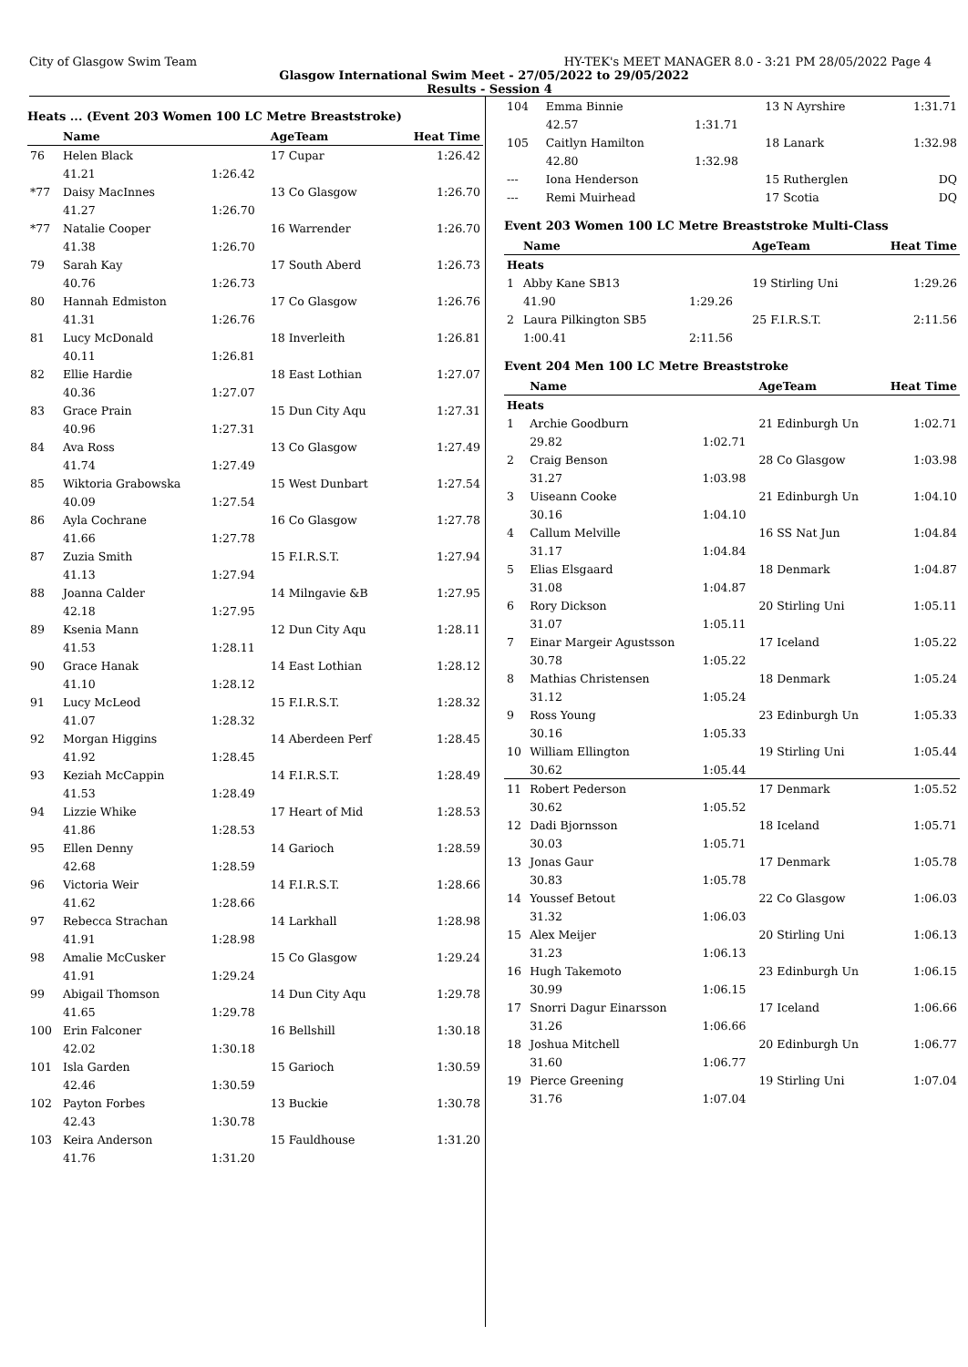City of Glasgow Swim Team HY-TEK's MEET MANAGER 8.0 - 3:21 PM 28/05/2022 Page 4
Glasgow International Swim Meet - 27/05/2022 to 29/05/2022
Results - Session 4
Heats ... (Event 203 Women 100 LC Metre Breaststroke)
| | Name | | AgeTeam | Heat Time |
| --- | --- | --- | --- | --- |
| 76 | Helen Black | | 17 Cupar | 1:26.42 |
| | 41.21 | 1:26.42 | | |
| *77 | Daisy MacInnes | | 13 Co Glasgow | 1:26.70 |
| | 41.27 | 1:26.70 | | |
| *77 | Natalie Cooper | | 16 Warrender | 1:26.70 |
| | 41.38 | 1:26.70 | | |
| 79 | Sarah Kay | | 17 South Aberd | 1:26.73 |
| | 40.76 | 1:26.73 | | |
| 80 | Hannah Edmiston | | 17 Co Glasgow | 1:26.76 |
| | 41.31 | 1:26.76 | | |
| 81 | Lucy McDonald | | 18 Inverleith | 1:26.81 |
| | 40.11 | 1:26.81 | | |
| 82 | Ellie Hardie | | 18 East Lothian | 1:27.07 |
| | 40.36 | 1:27.07 | | |
| 83 | Grace Prain | | 15 Dun City Aqu | 1:27.31 |
| | 40.96 | 1:27.31 | | |
| 84 | Ava Ross | | 13 Co Glasgow | 1:27.49 |
| | 41.74 | 1:27.49 | | |
| 85 | Wiktoria Grabowska | | 15 West Dunbart | 1:27.54 |
| | 40.09 | 1:27.54 | | |
| 86 | Ayla Cochrane | | 16 Co Glasgow | 1:27.78 |
| | 41.66 | 1:27.78 | | |
| 87 | Zuzia Smith | | 15 F.I.R.S.T. | 1:27.94 |
| | 41.13 | 1:27.94 | | |
| 88 | Joanna Calder | | 14 Milngavie &B | 1:27.95 |
| | 42.18 | 1:27.95 | | |
| 89 | Ksenia Mann | | 12 Dun City Aqu | 1:28.11 |
| | 41.53 | 1:28.11 | | |
| 90 | Grace Hanak | | 14 East Lothian | 1:28.12 |
| | 41.10 | 1:28.12 | | |
| 91 | Lucy McLeod | | 15 F.I.R.S.T. | 1:28.32 |
| | 41.07 | 1:28.32 | | |
| 92 | Morgan Higgins | | 14 Aberdeen Perf | 1:28.45 |
| | 41.92 | 1:28.45 | | |
| 93 | Keziah McCappin | | 14 F.I.R.S.T. | 1:28.49 |
| | 41.53 | 1:28.49 | | |
| 94 | Lizzie Whike | | 17 Heart of Mid | 1:28.53 |
| | 41.86 | 1:28.53 | | |
| 95 | Ellen Denny | | 14 Garioch | 1:28.59 |
| | 42.68 | 1:28.59 | | |
| 96 | Victoria Weir | | 14 F.I.R.S.T. | 1:28.66 |
| | 41.62 | 1:28.66 | | |
| 97 | Rebecca Strachan | | 14 Larkhall | 1:28.98 |
| | 41.91 | 1:28.98 | | |
| 98 | Amalie McCusker | | 15 Co Glasgow | 1:29.24 |
| | 41.91 | 1:29.24 | | |
| 99 | Abigail Thomson | | 14 Dun City Aqu | 1:29.78 |
| | 41.65 | 1:29.78 | | |
| 100 | Erin Falconer | | 16 Bellshill | 1:30.18 |
| | 42.02 | 1:30.18 | | |
| 101 | Isla Garden | | 15 Garioch | 1:30.59 |
| | 42.46 | 1:30.59 | | |
| 102 | Payton Forbes | | 13 Buckie | 1:30.78 |
| | 42.43 | 1:30.78 | | |
| 103 | Keira Anderson | | 15 Fauldhouse | 1:31.20 |
| | 41.76 | 1:31.20 | | |
| 104 | Emma Binnie | | 13 N Ayrshire | 1:31.71 |
| | 42.57 | 1:31.71 | | |
| 105 | Caitlyn Hamilton | | 18 Lanark | 1:32.98 |
| | 42.80 | 1:32.98 | | |
| --- | Iona Henderson | | 15 Rutherglen | DQ |
| --- | Remi Muirhead | | 17 Scotia | DQ |
Event 203 Women 100 LC Metre Breaststroke Multi-Class
| | Name | | AgeTeam | Heat Time |
| --- | --- | --- | --- | --- |
| Heats | | | | |
| 1 | Abby Kane SB13 | | 19 Stirling Uni | 1:29.26 |
| | 41.90 | 1:29.26 | | |
| 2 | Laura Pilkington SB5 | | 25 F.I.R.S.T. | 2:11.56 |
| | 1:00.41 | 2:11.56 | | |
Event 204 Men 100 LC Metre Breaststroke
| | Name | | AgeTeam | Heat Time |
| --- | --- | --- | --- | --- |
| Heats | | | | |
| 1 | Archie Goodburn | | 21 Edinburgh Un | 1:02.71 |
| | 29.82 | 1:02.71 | | |
| 2 | Craig Benson | | 28 Co Glasgow | 1:03.98 |
| | 31.27 | 1:03.98 | | |
| 3 | Uiseann Cooke | | 21 Edinburgh Un | 1:04.10 |
| | 30.16 | 1:04.10 | | |
| 4 | Callum Melville | | 16 SS Nat Jun | 1:04.84 |
| | 31.17 | 1:04.84 | | |
| 5 | Elias Elsgaard | | 18 Denmark | 1:04.87 |
| | 31.08 | 1:04.87 | | |
| 6 | Rory Dickson | | 20 Stirling Uni | 1:05.11 |
| | 31.07 | 1:05.11 | | |
| 7 | Einar Margeir Agustsson | | 17 Iceland | 1:05.22 |
| | 30.78 | 1:05.22 | | |
| 8 | Mathias Christensen | | 18 Denmark | 1:05.24 |
| | 31.12 | 1:05.24 | | |
| 9 | Ross Young | | 23 Edinburgh Un | 1:05.33 |
| | 30.16 | 1:05.33 | | |
| 10 | William Ellington | | 19 Stirling Uni | 1:05.44 |
| | 30.62 | 1:05.44 | | |
| 11 | Robert Pederson | | 17 Denmark | 1:05.52 |
| | 30.62 | 1:05.52 | | |
| 12 | Dadi Bjornsson | | 18 Iceland | 1:05.71 |
| | 30.03 | 1:05.71 | | |
| 13 | Jonas Gaur | | 17 Denmark | 1:05.78 |
| | 30.83 | 1:05.78 | | |
| 14 | Youssef Betout | | 22 Co Glasgow | 1:06.03 |
| | 31.32 | 1:06.03 | | |
| 15 | Alex Meijer | | 20 Stirling Uni | 1:06.13 |
| | 31.23 | 1:06.13 | | |
| 16 | Hugh Takemoto | | 23 Edinburgh Un | 1:06.15 |
| | 30.99 | 1:06.15 | | |
| 17 | Snorri Dagur Einarsson | | 17 Iceland | 1:06.66 |
| | 31.26 | 1:06.66 | | |
| 18 | Joshua Mitchell | | 20 Edinburgh Un | 1:06.77 |
| | 31.60 | 1:06.77 | | |
| 19 | Pierce Greening | | 19 Stirling Uni | 1:07.04 |
| | 31.76 | 1:07.04 | | |